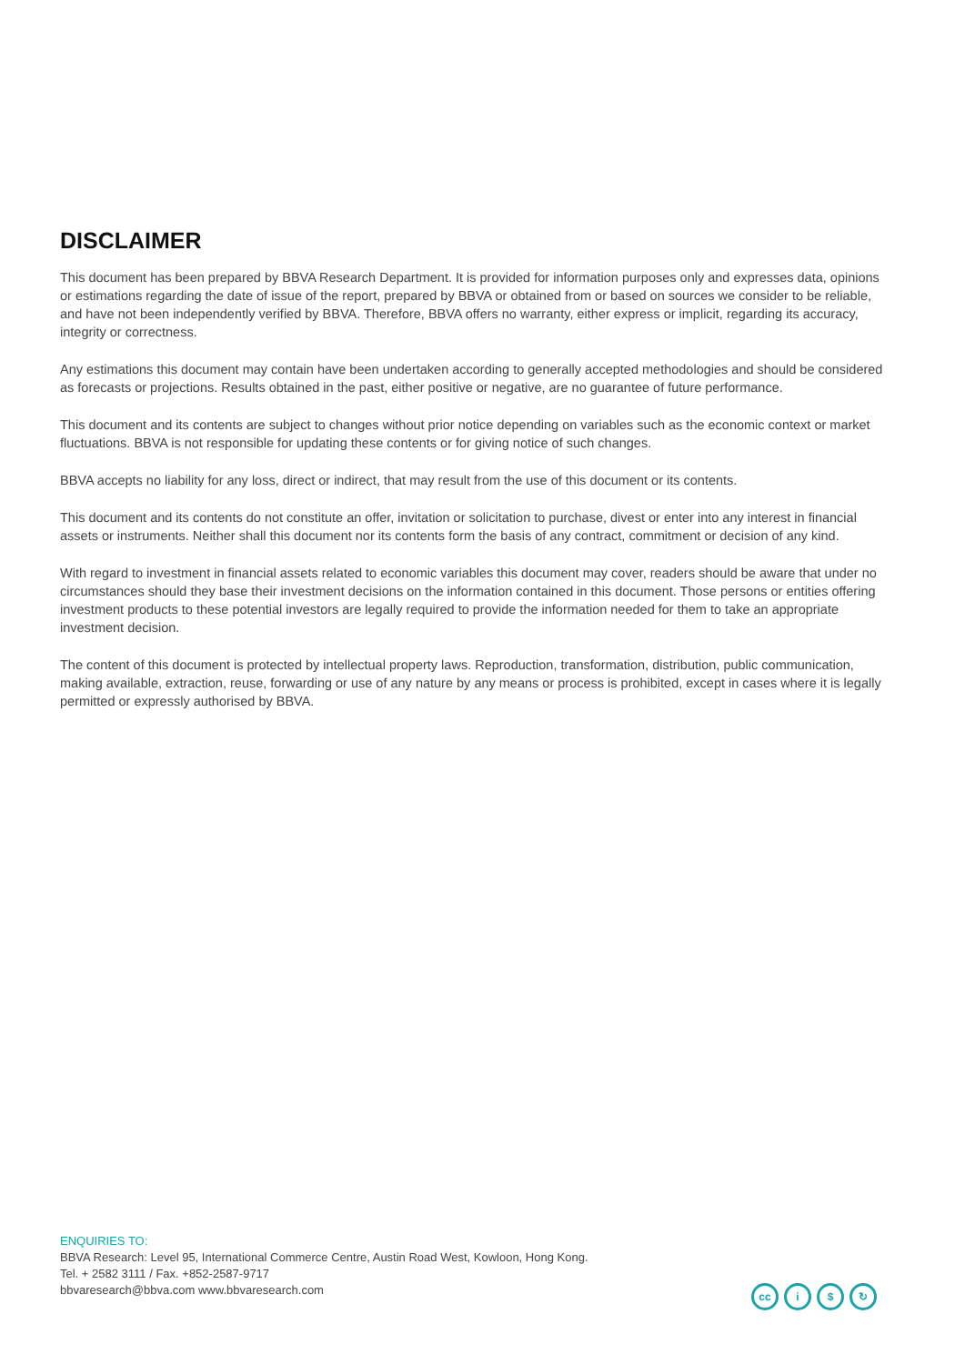DISCLAIMER
This document has been prepared by BBVA Research Department. It is provided for information purposes only and expresses data, opinions or estimations regarding the date of issue of the report, prepared by BBVA or obtained from or based on sources we consider to be reliable, and have not been independently verified by BBVA. Therefore, BBVA offers no warranty, either express or implicit, regarding its accuracy, integrity or correctness.
Any estimations this document may contain have been undertaken according to generally accepted methodologies and should be considered as forecasts or projections. Results obtained in the past, either positive or negative, are no guarantee of future performance.
This document and its contents are subject to changes without prior notice depending on variables such as the economic context or market fluctuations. BBVA is not responsible for updating these contents or for giving notice of such changes.
BBVA accepts no liability for any loss, direct or indirect, that may result from the use of this document or its contents.
This document and its contents do not constitute an offer, invitation or solicitation to purchase, divest or enter into any interest in financial assets or instruments. Neither shall this document nor its contents form the basis of any contract, commitment or decision of any kind.
With regard to investment in financial assets related to economic variables this document may cover, readers should be aware that under no circumstances should they base their investment decisions on the information contained in this document. Those persons or entities offering investment products to these potential investors are legally required to provide the information needed for them to take an appropriate investment decision.
The content of this document is protected by intellectual property laws. Reproduction, transformation, distribution, public communication, making available, extraction, reuse, forwarding or use of any nature by any means or process is prohibited, except in cases where it is legally permitted or expressly authorised by BBVA.
ENQUIRIES TO:
BBVA Research: Level 95, International Commerce Centre, Austin Road West, Kowloon, Hong Kong.
Tel. + 2582 3111 / Fax. +852-2587-9717
bbvaresearch@bbva.com www.bbvaresearch.com
cc i $ ↻